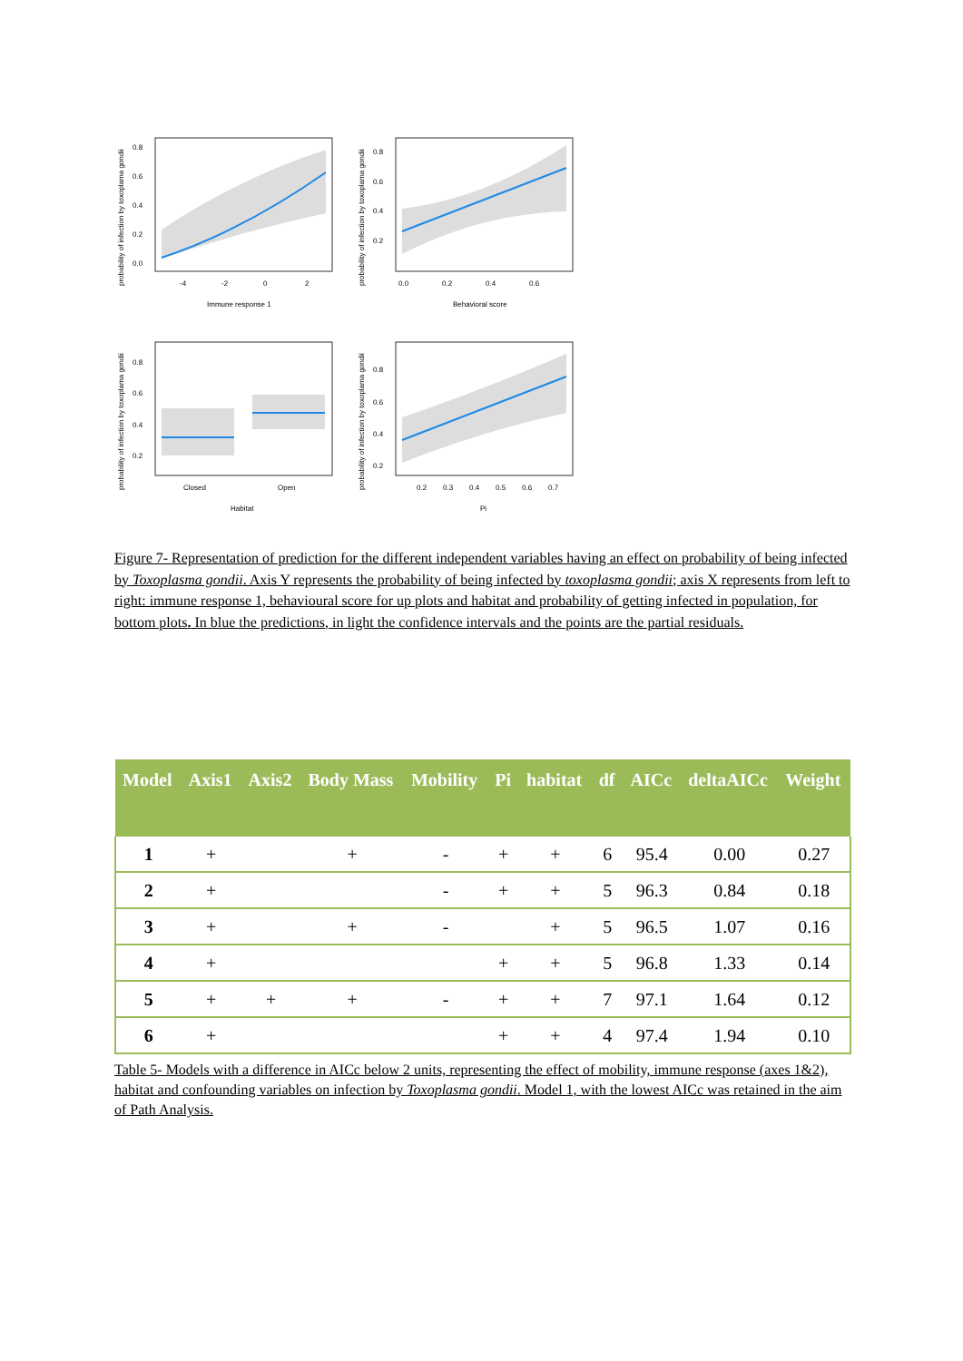probability of infection by toxoplama gondii
0.8
0.6
0.4
0.2
0.0
-4
-2
0
2
Immune response 1
probability of infection by toxoplama gondii
0.8
0.6
0.4
0.2
0.0
0.2
0.4
0.6
Behavioral score
probability of infection by toxoplama gondii
0.8
0.6
0.4
0.2
Closed
Open
Habitat
probability of infection by toxoplama gondii
0.8
0.6
0.4
0.2
0.2
0.3
0.4
0.5
0.6
0.7
Pi
Figure 7- Representation of prediction for the different independent variables having an effect on probability of being infected by Toxoplasma gondii. Axis Y represents the probability of being infected by toxoplasma gondii; axis X represents from left to right: immune response 1, behavioural score for up plots and habitat and probability of getting infected in population, for bottom plots. In blue the predictions, in light the confidence intervals and the points are the partial residuals.
| Model | Axis1 | Axis2 | Body Mass | Mobility | Pi | habitat | df | AICc | deltaAICc | Weight |
| --- | --- | --- | --- | --- | --- | --- | --- | --- | --- | --- |
| 1 | + | | + | - | + | + | 6 | 95.4 | 0.00 | 0.27 |
| 2 | + | | | - | + | + | 5 | 96.3 | 0.84 | 0.18 |
| 3 | + | | + | - | | + | 5 | 96.5 | 1.07 | 0.16 |
| 4 | + | | | | + | + | 5 | 96.8 | 1.33 | 0.14 |
| 5 | + | + | + | - | + | + | 7 | 97.1 | 1.64 | 0.12 |
| 6 | + | | | | + | + | 4 | 97.4 | 1.94 | 0.10 |
Table 5- Models with a difference in AICc below 2 units, representing the effect of mobility, immune response (axes 1&2), habitat and confounding variables on infection by Toxoplasma gondii. Model 1, with the lowest AICc was retained in the aim of Path Analysis.